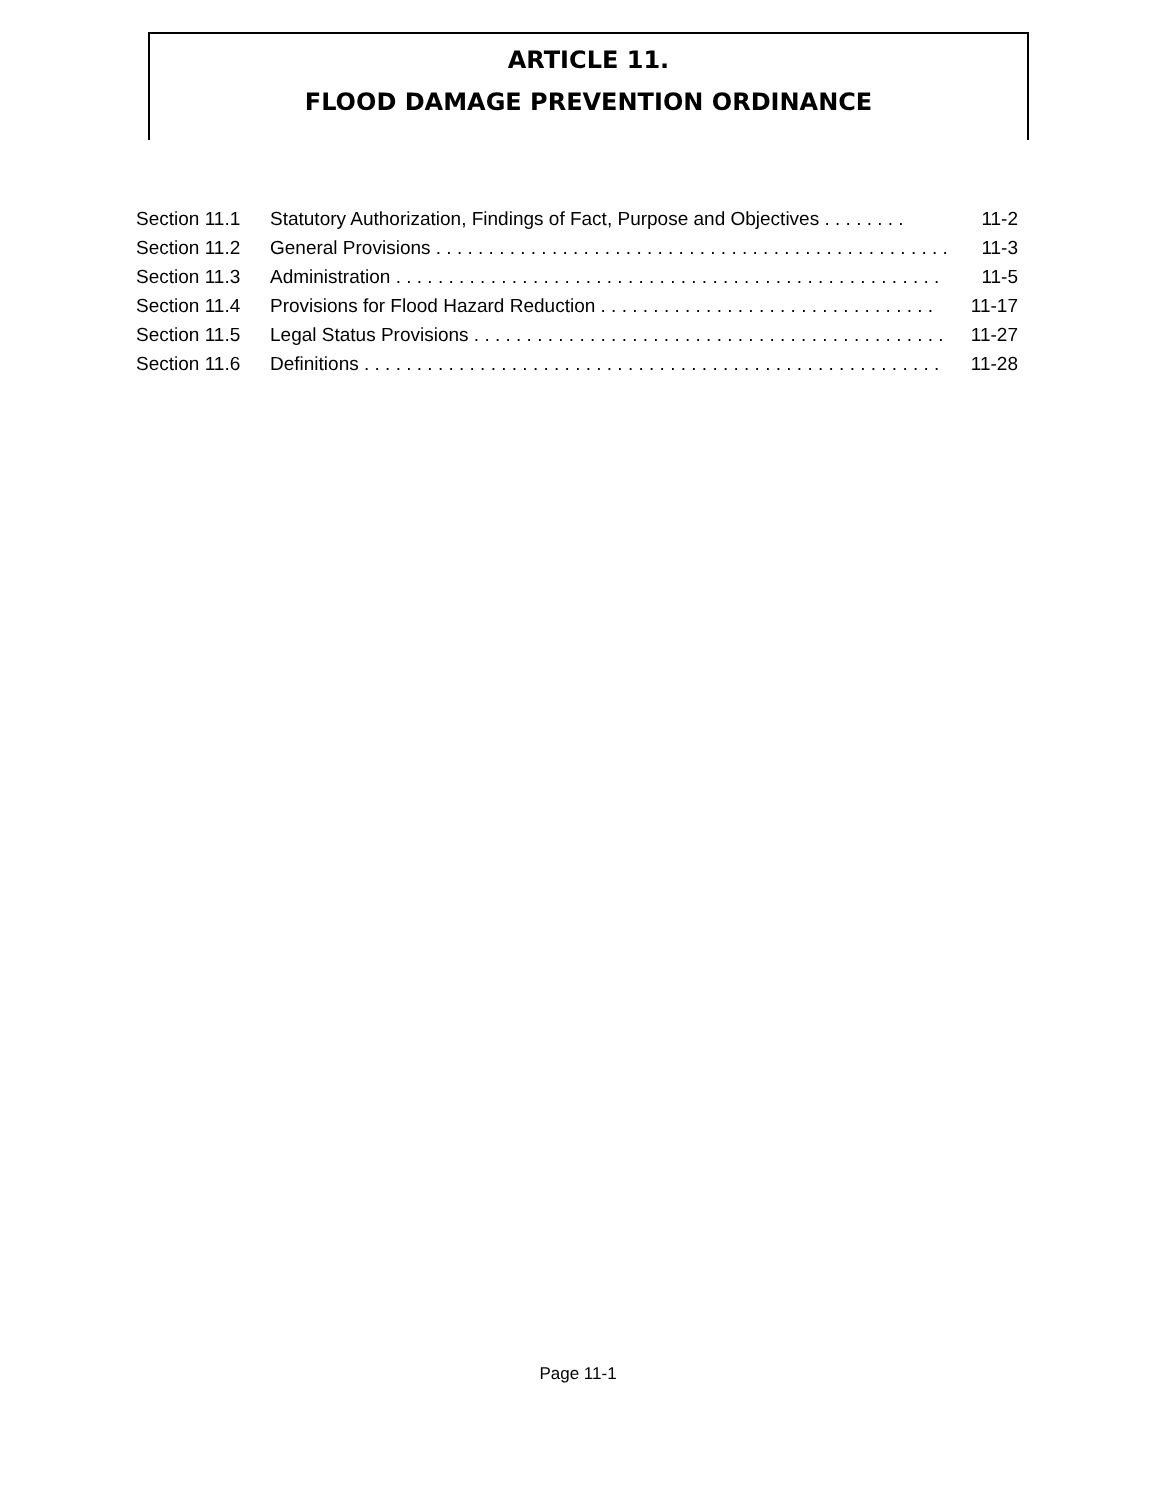ARTICLE 11.
FLOOD DAMAGE PREVENTION ORDINANCE
Section 11.1 Statutory Authorization, Findings of Fact, Purpose and Objectives . . . . . . . . 11-2
Section 11.2 General Provisions . . . . . . . . . . . . . . . . . . . . . . . . . . . . . . . . . . . . . . . . . . . . . . . . . 11-3
Section 11.3 Administration . . . . . . . . . . . . . . . . . . . . . . . . . . . . . . . . . . . . . . . . . . . . . . . . . . . . 11-5
Section 11.4 Provisions for Flood Hazard Reduction . . . . . . . . . . . . . . . . . . . . . . . . . . . . . . . . 11-17
Section 11.5 Legal Status Provisions . . . . . . . . . . . . . . . . . . . . . . . . . . . . . . . . . . . . . . . . . . . . . 11-27
Section 11.6 Definitions . . . . . . . . . . . . . . . . . . . . . . . . . . . . . . . . . . . . . . . . . . . . . . . . . . . . . . . 11-28
Page 11-1